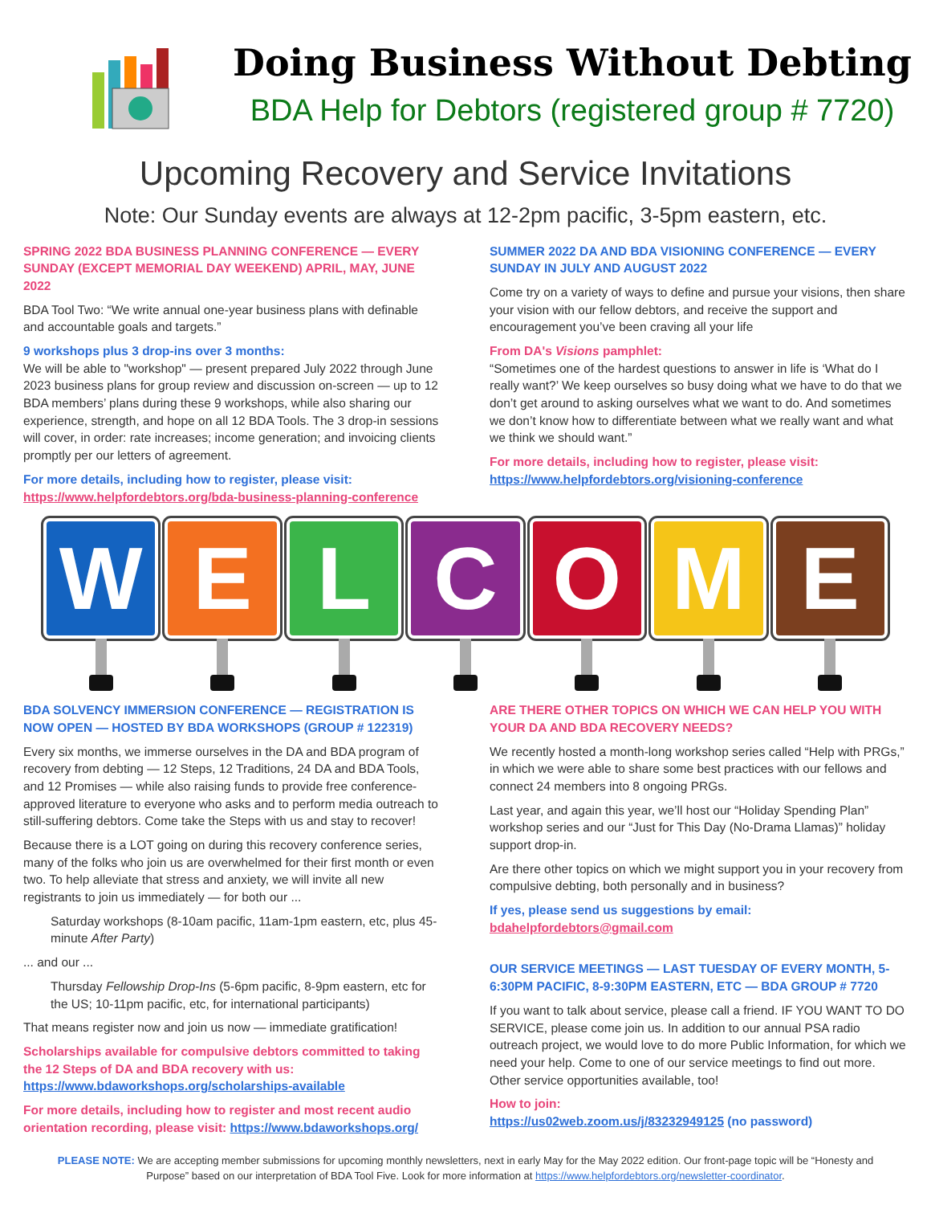Doing Business Without Debting
BDA Help for Debtors (registered group # 7720)
Upcoming Recovery and Service Invitations
Note: Our Sunday events are always at 12-2pm pacific, 3-5pm eastern, etc.
SPRING 2022 BDA BUSINESS PLANNING CONFERENCE — EVERY SUNDAY (EXCEPT MEMORIAL DAY WEEKEND) APRIL, MAY, JUNE 2022
BDA Tool Two: “We write annual one-year business plans with definable and accountable goals and targets.”
9 workshops plus 3 drop-ins over 3 months:
We will be able to "workshop" — present prepared July 2022 through June 2023 business plans for group review and discussion on-screen — up to 12 BDA members’ plans during these 9 workshops, while also sharing our experience, strength, and hope on all 12 BDA Tools. The 3 drop-in sessions will cover, in order: rate increases; income generation; and invoicing clients promptly per our letters of agreement.
For more details, including how to register, please visit:
https://www.helpfordebtors.org/bda-business-planning-conference
SUMMER 2022 DA AND BDA VISIONING CONFERENCE — EVERY SUNDAY IN JULY AND AUGUST 2022
Come try on a variety of ways to define and pursue your visions, then share your vision with our fellow debtors, and receive the support and encouragement you’ve been craving all your life
From DA's Visions pamphlet:
“Sometimes one of the hardest questions to answer in life is ‘What do I really want?’ We keep ourselves so busy doing what we have to do that we don’t get around to asking ourselves what we want to do. And sometimes we don’t know how to differentiate between what we really want and what we think we should want.”
For more details, including how to register, please visit:
https://www.helpfordebtors.org/visioning-conference
W E L C O M E
BDA SOLVENCY IMMERSION CONFERENCE — REGISTRATION IS NOW OPEN — HOSTED BY BDA WORKSHOPS (GROUP # 122319)
Every six months, we immerse ourselves in the DA and BDA program of recovery from debting — 12 Steps, 12 Traditions, 24 DA and BDA Tools, and 12 Promises — while also raising funds to provide free conference-approved literature to everyone who asks and to perform media outreach to still-suffering debtors. Come take the Steps with us and stay to recover!
Because there is a LOT going on during this recovery conference series, many of the folks who join us are overwhelmed for their first month or even two. To help alleviate that stress and anxiety, we will invite all new registrants to join us immediately — for both our ...
Saturday workshops (8-10am pacific, 11am-1pm eastern, etc, plus 45-minute After Party)
... and our ...
Thursday Fellowship Drop-Ins (5-6pm pacific, 8-9pm eastern, etc for the US; 10-11pm pacific, etc, for international participants)
That means register now and join us now — immediate gratification!
Scholarships available for compulsive debtors committed to taking the 12 Steps of DA and BDA recovery with us:
https://www.bdaworkshops.org/scholarships-available
For more details, including how to register and most recent audio orientation recording, please visit: https://www.bdaworkshops.org/
ARE THERE OTHER TOPICS ON WHICH WE CAN HELP YOU WITH YOUR DA AND BDA RECOVERY NEEDS?
We recently hosted a month-long workshop series called “Help with PRGs,” in which we were able to share some best practices with our fellows and connect 24 members into 8 ongoing PRGs.
Last year, and again this year, we’ll host our “Holiday Spending Plan” workshop series and our “Just for This Day (No-Drama Llamas)” holiday support drop-in.
Are there other topics on which we might support you in your recovery from compulsive debting, both personally and in business?
If yes, please send us suggestions by email:
bdahelpfordebtors@gmail.com
OUR SERVICE MEETINGS — LAST TUESDAY OF EVERY MONTH, 5-6:30PM PACIFIC, 8-9:30PM EASTERN, ETC — BDA GROUP # 7720
If you want to talk about service, please call a friend. IF YOU WANT TO DO SERVICE, please come join us. In addition to our annual PSA radio outreach project, we would love to do more Public Information, for which we need your help. Come to one of our service meetings to find out more. Other service opportunities available, too!
How to join:
https://us02web.zoom.us/j/83232949125 (no password)
PLEASE NOTE: We are accepting member submissions for upcoming monthly newsletters, next in early May for the May 2022 edition. Our front-page topic will be “Honesty and Purpose” based on our interpretation of BDA Tool Five. Look for more information at https://www.helpfordebtors.org/newsletter-coordinator.